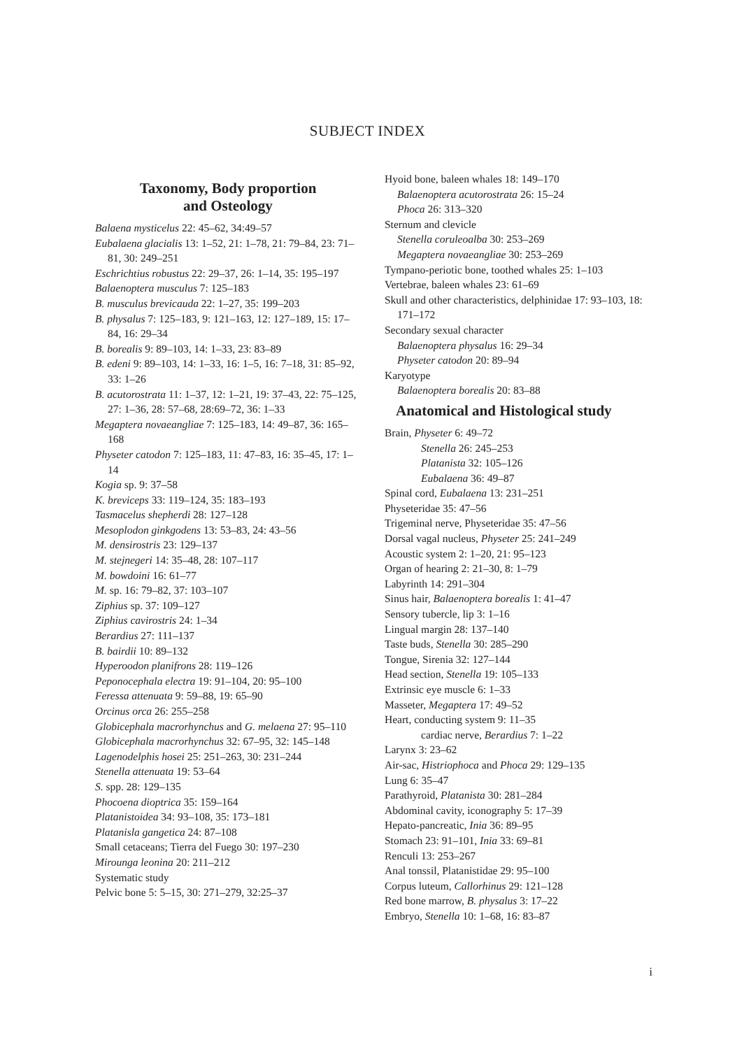SUBJECT INDEX
Taxonomy, Body proportion
and Osteology
Balaena mysticelus 22: 45–62, 34:49–57
Eubalaena glacialis 13: 1–52, 21: 1–78, 21: 79–84, 23: 71–81, 30: 249–251
Eschrichtius robustus 22: 29–37, 26: 1–14, 35: 195–197
Balaenoptera musculus 7: 125–183
B. musculus brevicauda 22: 1–27, 35: 199–203
B. physalus 7: 125–183, 9: 121–163, 12: 127–189, 15: 17–84, 16: 29–34
B. borealis 9: 89–103, 14: 1–33, 23: 83–89
B. edeni 9: 89–103, 14: 1–33, 16: 1–5, 16: 7–18, 31: 85–92, 33: 1–26
B. acutorostrata 11: 1–37, 12: 1–21, 19: 37–43, 22: 75–125, 27: 1–36, 28: 57–68, 28:69–72, 36: 1–33
Megaptera novaeangliae 7: 125–183, 14: 49–87, 36: 165–168
Physeter catodon 7: 125–183, 11: 47–83, 16: 35–45, 17: 1–14
Kogia sp. 9: 37–58
K. breviceps 33: 119–124, 35: 183–193
Tasmacelus shepherdi 28: 127–128
Mesoplodon ginkgodens 13: 53–83, 24: 43–56
M. densirostris 23: 129–137
M. stejnegeri 14: 35–48, 28: 107–117
M. bowdoini 16: 61–77
M. sp. 16: 79–82, 37: 103–107
Ziphius sp. 37: 109–127
Ziphius cavirostris 24: 1–34
Berardius 27: 111–137
B. bairdii 10: 89–132
Hyperoodon planifrons 28: 119–126
Peponocephala electra 19: 91–104, 20: 95–100
Feressa attenuata 9: 59–88, 19: 65–90
Orcinus orca 26: 255–258
Globicephala macrorhynchus and G. melaena 27: 95–110
Globicephala macrorhynchus 32: 67–95, 32: 145–148
Lagenodelphis hosei 25: 251–263, 30: 231–244
Stenella attenuata 19: 53–64
S. spp. 28: 129–135
Phocoena dioptrica 35: 159–164
Platanistoidea 34: 93–108, 35: 173–181
Platanisla gangetica 24: 87–108
Small cetaceans; Tierra del Fuego 30: 197–230
Mirounga leonina 20: 211–212
Systematic study
Pelvic bone 5: 5–15, 30: 271–279, 32:25–37
Hyoid bone, baleen whales 18: 149–170
Balaenoptera acutorostrata 26: 15–24
Phoca 26: 313–320
Sternum and clevicle
Stenella coruleoalba 30: 253–269
Megaptera novaeangliae 30: 253–269
Tympano-periotic bone, toothed whales 25: 1–103
Vertebrae, baleen whales 23: 61–69
Skull and other characteristics, delphinidae 17: 93–103, 18: 171–172
Secondary sexual character
Balaenoptera physalus 16: 29–34
Physeter catodon 20: 89–94
Karyotype
Balaenoptera borealis 20: 83–88
Anatomical and Histological study
Brain, Physeter 6: 49–72
Stenella 26: 245–253
Platanista 32: 105–126
Eubalaena 36: 49–87
Spinal cord, Eubalaena 13: 231–251
Physeteridae 35: 47–56
Trigeminal nerve, Physeteridae 35: 47–56
Dorsal vagal nucleus, Physeter 25: 241–249
Acoustic system 2: 1–20, 21: 95–123
Organ of hearing 2: 21–30, 8: 1–79
Labyrinth 14: 291–304
Sinus hair, Balaenoptera borealis 1: 41–47
Sensory tubercle, lip 3: 1–16
Lingual margin 28: 137–140
Taste buds, Stenella 30: 285–290
Tongue, Sirenia 32: 127–144
Head section, Stenella 19: 105–133
Extrinsic eye muscle 6: 1–33
Masseter, Megaptera 17: 49–52
Heart, conducting system 9: 11–35
cardiac nerve, Berardius 7: 1–22
Larynx 3: 23–62
Air-sac, Histriophoca and Phoca 29: 129–135
Lung 6: 35–47
Parathyroid, Platanista 30: 281–284
Abdominal cavity, iconography 5: 17–39
Hepato-pancreatic, Inia 36: 89–95
Stomach 23: 91–101, Inia 33: 69–81
Renculi 13: 253–267
Anal tonssil, Platanistidae 29: 95–100
Corpus luteum, Callorhinus 29: 121–128
Red bone marrow, B. physalus 3: 17–22
Embryo, Stenella 10: 1–68, 16: 83–87
i